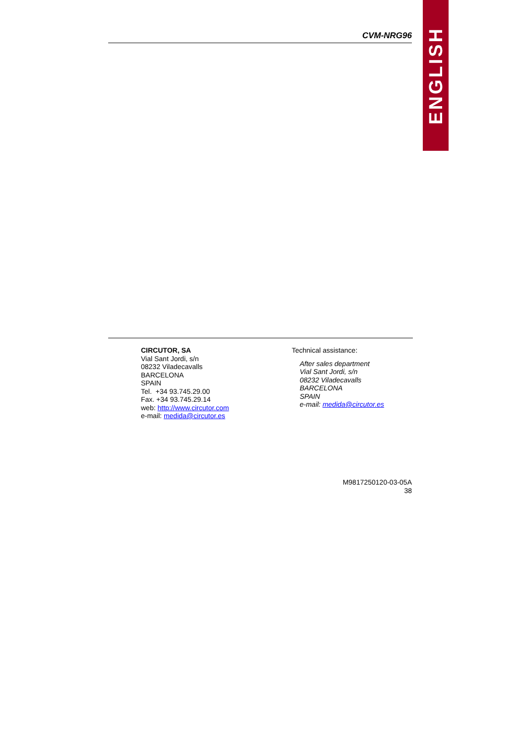CVM-NRG96
ENGLISH
CIRCUTOR, SA
Vial Sant Jordi, s/n
08232 Viladecavalls
BARCELONA
SPAIN
Tel. +34 93.745.29.00
Fax. +34 93.745.29.14
web: http://www.circutor.com
e-mail: medida@circutor.es
Technical assistance:
After sales department
Vial Sant Jordi, s/n
08232 Viladecavalls
BARCELONA
SPAIN
e-mail: medida@circutor.es
M9817250120-03-05A
38